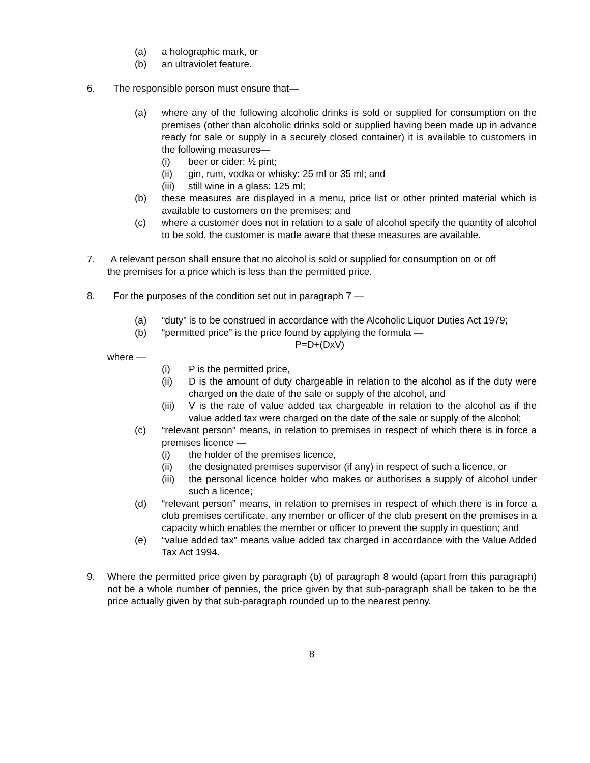(a) a holographic mark, or
(b) an ultraviolet feature.
6. The responsible person must ensure that—
(a) where any of the following alcoholic drinks is sold or supplied for consumption on the premises (other than alcoholic drinks sold or supplied having been made up in advance ready for sale or supply in a securely closed container) it is available to customers in the following measures—
(i) beer or cider: ½ pint;
(ii) gin, rum, vodka or whisky: 25 ml or 35 ml; and
(iii) still wine in a glass: 125 ml;
(b) these measures are displayed in a menu, price list or other printed material which is available to customers on the premises; and
(c) where a customer does not in relation to a sale of alcohol specify the quantity of alcohol to be sold, the customer is made aware that these measures are available.
7. A relevant person shall ensure that no alcohol is sold or supplied for consumption on or off
the premises for a price which is less than the permitted price.
8. For the purposes of the condition set out in paragraph 7 —
(a) “duty” is to be construed in accordance with the Alcoholic Liquor Duties Act 1979;
(b) “permitted price” is the price found by applying the formula —
P=D+(DxV)
where —
(i) P is the permitted price,
(ii) D is the amount of duty chargeable in relation to the alcohol as if the duty were charged on the date of the sale or supply of the alcohol, and
(iii) V is the rate of value added tax chargeable in relation to the alcohol as if the value added tax were charged on the date of the sale or supply of the alcohol;
(c) “relevant person” means, in relation to premises in respect of which there is in force a premises licence —
(i) the holder of the premises licence,
(ii) the designated premises supervisor (if any) in respect of such a licence, or
(iii) the personal licence holder who makes or authorises a supply of alcohol under such a licence;
(d) “relevant person” means, in relation to premises in respect of which there is in force a club premises certificate, any member or officer of the club present on the premises in a capacity which enables the member or officer to prevent the supply in question; and
(e) “value added tax” means value added tax charged in accordance with the Value Added Tax Act 1994.
9. Where the permitted price given by paragraph (b) of paragraph 8 would (apart from this paragraph) not be a whole number of pennies, the price given by that sub-paragraph shall be taken to be the price actually given by that sub-paragraph rounded up to the nearest penny.
8